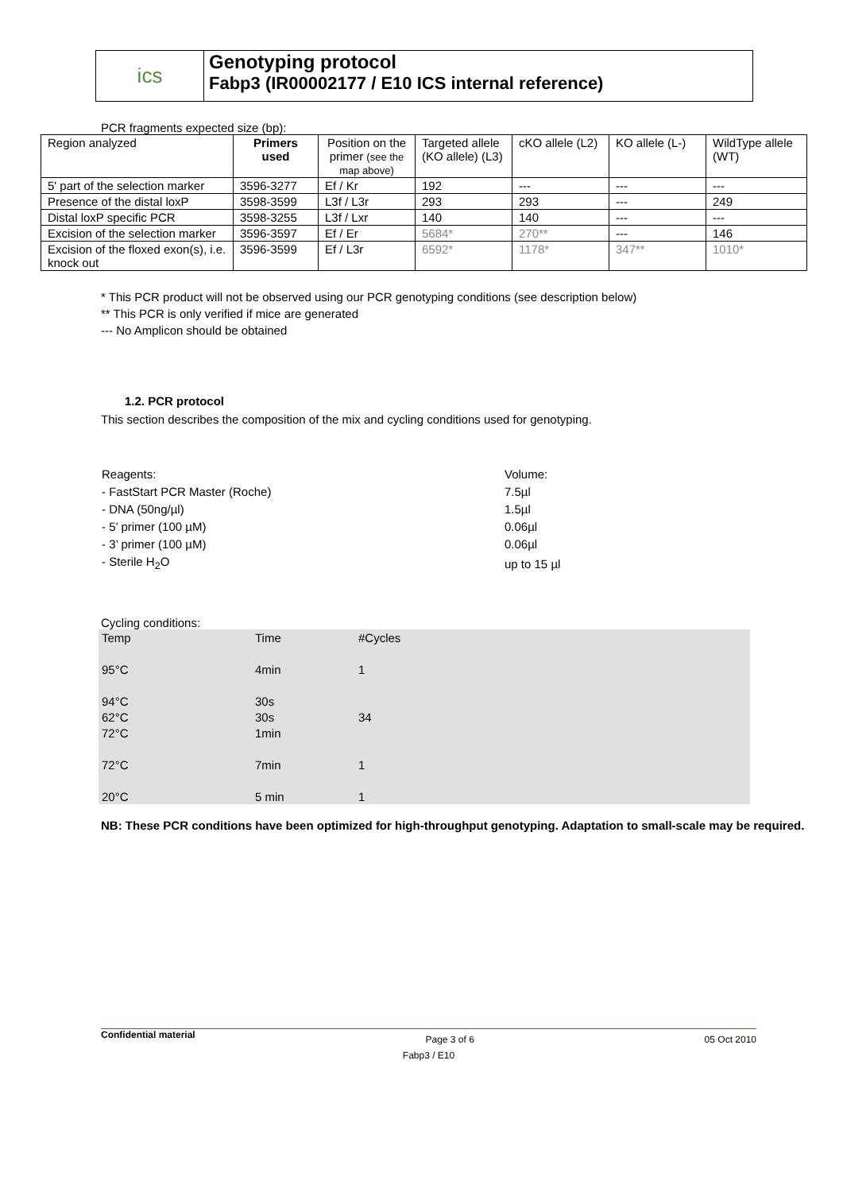ics Genotyping protocol
Fabp3 (IR00002177 / E10 ICS internal reference)
PCR fragments expected size (bp):
| Region analyzed | Primers used | Position on the primer (see the map above) | Targeted allele (KO allele) (L3) | cKO allele (L2) | KO allele (L-) | WildType allele (WT) |
| 5' part of the selection marker | 3596-3277 | Ef / Kr | 192 | --- | --- | --- |
| Presence of the distal loxP | 3598-3599 | L3f / L3r | 293 | 293 | --- | 249 |
| Distal loxP specific PCR | 3598-3255 | L3f / Lxr | 140 | 140 | --- | --- |
| Excision of the selection marker | 3596-3597 | Ef / Er | 5684* | 270** | --- | 146 |
| Excision of the floxed exon(s), i.e. knock out | 3596-3599 | Ef / L3r | 6592* | 1178* | 347** | 1010* |
* This PCR product will not be observed using our PCR genotyping conditions (see description below)
** This PCR is only verified if mice are generated
--- No Amplicon should be obtained
1.2. PCR protocol
This section describes the composition of the mix and cycling conditions used for genotyping.
| Reagents: | Volume: |
| - FastStart PCR Master (Roche) | 7.5µl |
| - DNA (50ng/µl) | 1.5µl |
| - 5’ primer (100 µM) | 0.06µl |
| - 3’ primer (100 µM) | 0.06µl |
| - Sterile H<sub>2</sub>O | up to 15 µl |
Cycling conditions:
| Temp | Time | #Cycles |
| 95°C | 4min | 1 |
| 94°C | 30s | |
| 62°C | 30s | 34 |
| 72°C | 1min | |
| 72°C | 7min | 1 |
| 20°C | 5 min | 1 |
NB: These PCR conditions have been optimized for high-throughput genotyping. Adaptation to small-scale may be required.
Confidential material Page 3 of 6 05 Oct 2010
Fabp3 / E10